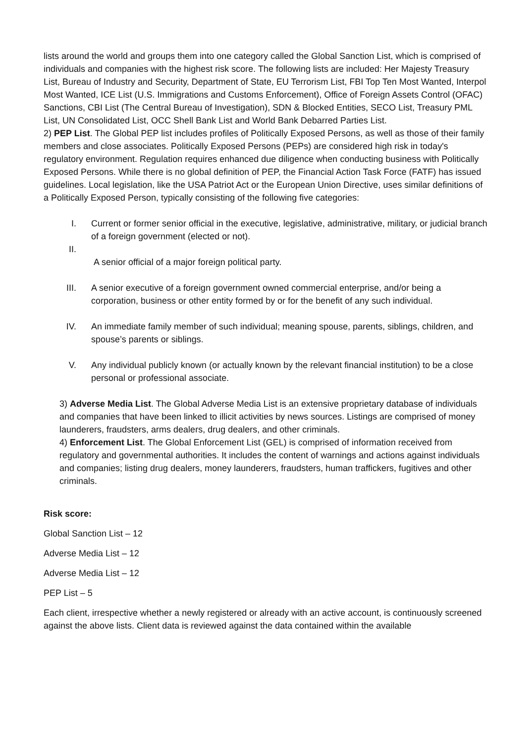lists around the world and groups them into one category called the Global Sanction List, which is comprised of individuals and companies with the highest risk score. The following lists are included: Her Majesty Treasury List, Bureau of Industry and Security, Department of State, EU Terrorism List, FBI Top Ten Most Wanted, Interpol Most Wanted, ICE List (U.S. Immigrations and Customs Enforcement), Office of Foreign Assets Control (OFAC) Sanctions, CBI List (The Central Bureau of Investigation), SDN & Blocked Entities, SECO List, Treasury PML List, UN Consolidated List, OCC Shell Bank List and World Bank Debarred Parties List.
2) PEP List. The Global PEP list includes profiles of Politically Exposed Persons, as well as those of their family members and close associates. Politically Exposed Persons (PEPs) are considered high risk in today's regulatory environment. Regulation requires enhanced due diligence when conducting business with Politically Exposed Persons. While there is no global definition of PEP, the Financial Action Task Force (FATF) has issued guidelines. Local legislation, like the USA Patriot Act or the European Union Directive, uses similar definitions of a Politically Exposed Person, typically consisting of the following five categories:
I. Current or former senior official in the executive, legislative, administrative, military, or judicial branch of a foreign government (elected or not).
II. A senior official of a major foreign political party.
III. A senior executive of a foreign government owned commercial enterprise, and/or being a corporation, business or other entity formed by or for the benefit of any such individual.
IV. An immediate family member of such individual; meaning spouse, parents, siblings, children, and spouse’s parents or siblings.
V. Any individual publicly known (or actually known by the relevant financial institution) to be a close personal or professional associate.
3) Adverse Media List. The Global Adverse Media List is an extensive proprietary database of individuals and companies that have been linked to illicit activities by news sources. Listings are comprised of money launderers, fraudsters, arms dealers, drug dealers, and other criminals.
4) Enforcement List. The Global Enforcement List (GEL) is comprised of information received from regulatory and governmental authorities. It includes the content of warnings and actions against individuals and companies; listing drug dealers, money launderers, fraudsters, human traffickers, fugitives and other criminals.
Risk score:
Global Sanction List – 12
Adverse Media List – 12
Adverse Media List – 12
PEP List – 5
Each client, irrespective whether a newly registered or already with an active account, is continuously screened against the above lists. Client data is reviewed against the data contained within the available